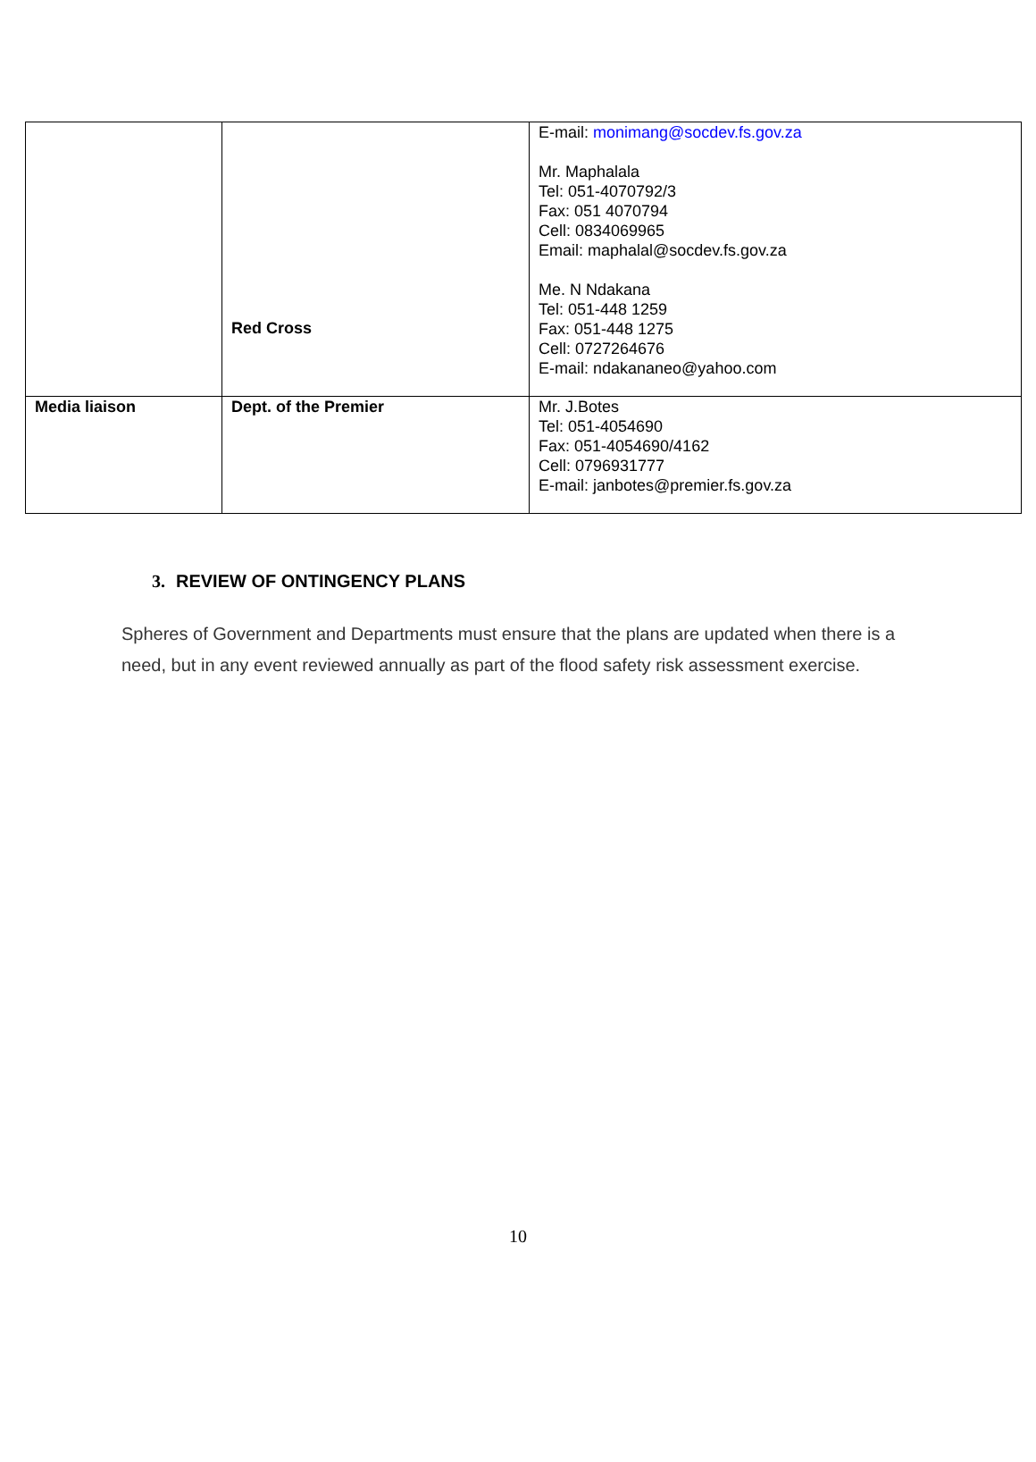| | Red Cross | E-mail: monimang@socdev.fs.gov.za Mr. Maphalala Tel: 051-4070792/3 Fax: 051 4070794 Cell: 0834069965 Email: maphalal@socdev.fs.gov.za Me. N Ndakana Tel: 051-448 1259 Fax: 051-448 1275 Cell: 0727264676 E-mail: ndakananeo@yahoo.com |
| Media liaison | Dept. of the Premier | Mr. J.Botes Tel: 051-4054690 Fax: 051-4054690/4162 Cell: 0796931777 E-mail: janbotes@premier.fs.gov.za |
3. REVIEW OF ONTINGENCY PLANS
Spheres of Government and Departments must ensure that the plans are updated when there is a need, but in any event reviewed annually as part of the flood safety risk assessment exercise.
10